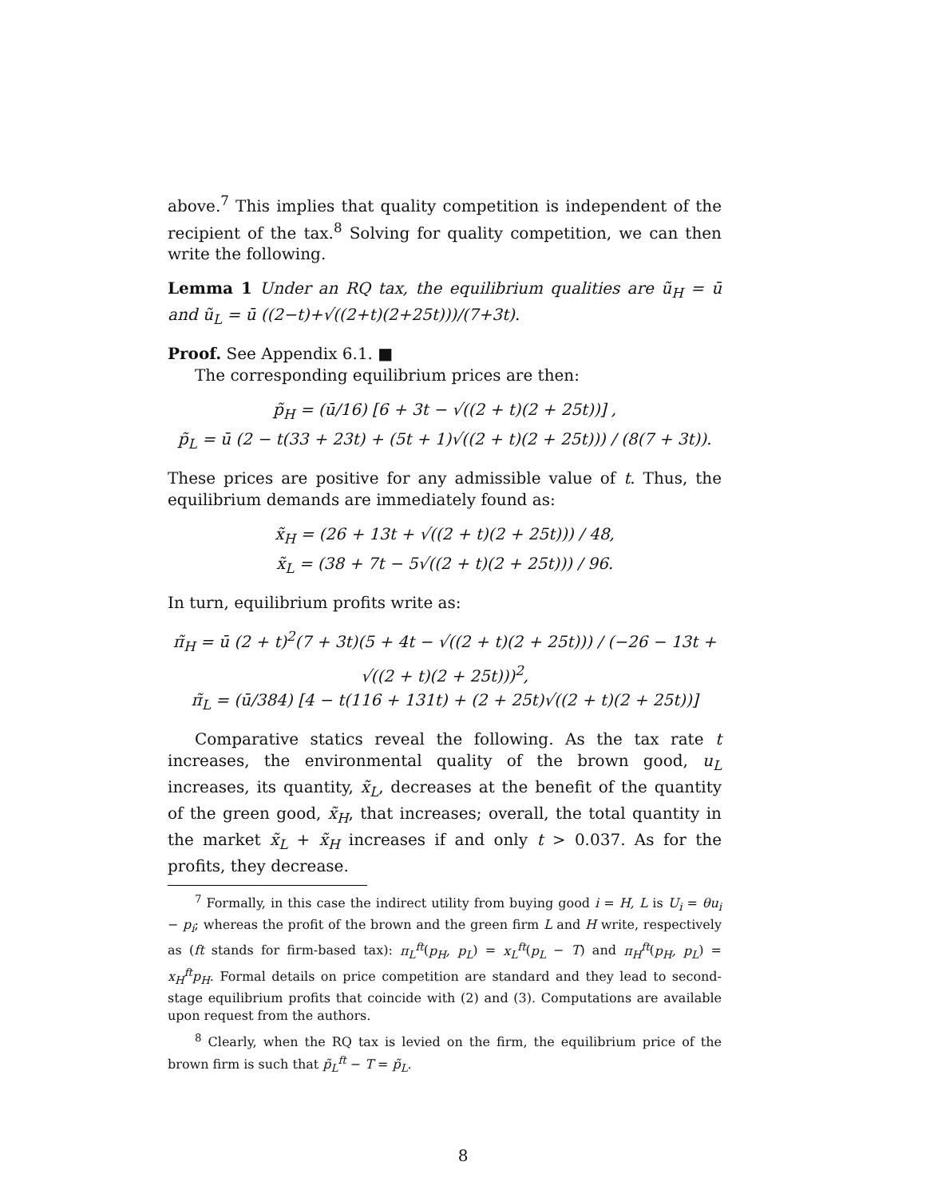above.<sup>7</sup> This implies that quality competition is independent of the recipient of the tax.<sup>8</sup> Solving for quality competition, we can then write the following.
Lemma 1 Under an RQ tax, the equilibrium qualities are ũ<sub>H</sub> = ū and ũ<sub>L</sub> = ū ((2−t)+√((2+t)(2+25t)))/(7+3t).
Proof. See Appendix 6.1. ■
The corresponding equilibrium prices are then:
p̃<sub>H</sub> = (ū/16) [6 + 3t − √((2 + t)(2 + 25t))] ,
p̃<sub>L</sub> = ū (2 − t(33 + 23t) + (5t + 1)√((2 + t)(2 + 25t))) / (8(7 + 3t)).
These prices are positive for any admissible value of t. Thus, the equilibrium demands are immediately found as:
x̃<sub>H</sub> = (26 + 13t + √((2 + t)(2 + 25t))) / 48,
x̃<sub>L</sub> = (38 + 7t − 5√((2 + t)(2 + 25t))) / 96.
In turn, equilibrium profits write as:
π̃<sub>H</sub> = ū (2 + t)<sup>2</sup>(7 + 3t)(5 + 4t − √((2 + t)(2 + 25t))) / (−26 − 13t + √((2 + t)(2 + 25t)))<sup>2</sup>,
π̃<sub>L</sub> = (ū/384) [4 − t(116 + 131t) + (2 + 25t)√((2 + t)(2 + 25t))]
Comparative statics reveal the following. As the tax rate t increases, the environmental quality of the brown good, u<sub>L</sub> increases, its quantity, x̃<sub>L</sub>, decreases at the benefit of the quantity of the green good, x̃<sub>H</sub>, that increases; overall, the total quantity in the market x̃<sub>L</sub> + x̃<sub>H</sub> increases if and only t > 0.037. As for the profits, they decrease.
<sup>7</sup> Formally, in this case the indirect utility from buying good i = H, L is U<sub>i</sub> = θu<sub>i</sub> − p<sub>i</sub>; whereas the profit of the brown and the green firm L and H write, respectively as (ft stands for firm-based tax): π<sub>L</sub><sup>ft</sup>(p<sub>H</sub>, p<sub>L</sub>) = x<sub>L</sub><sup>ft</sup>(p<sub>L</sub> − T) and π<sub>H</sub><sup>ft</sup>(p<sub>H</sub>, p<sub>L</sub>) = x<sub>H</sub><sup>ft</sup>p<sub>H</sub>. Formal details on price competition are standard and they lead to second-stage equilibrium profits that coincide with (2) and (3). Computations are available upon request from the authors.
<sup>8</sup> Clearly, when the RQ tax is levied on the firm, the equilibrium price of the brown firm is such that p̃<sub>L</sub><sup>ft</sup> − T = p̃<sub>L</sub>.
8